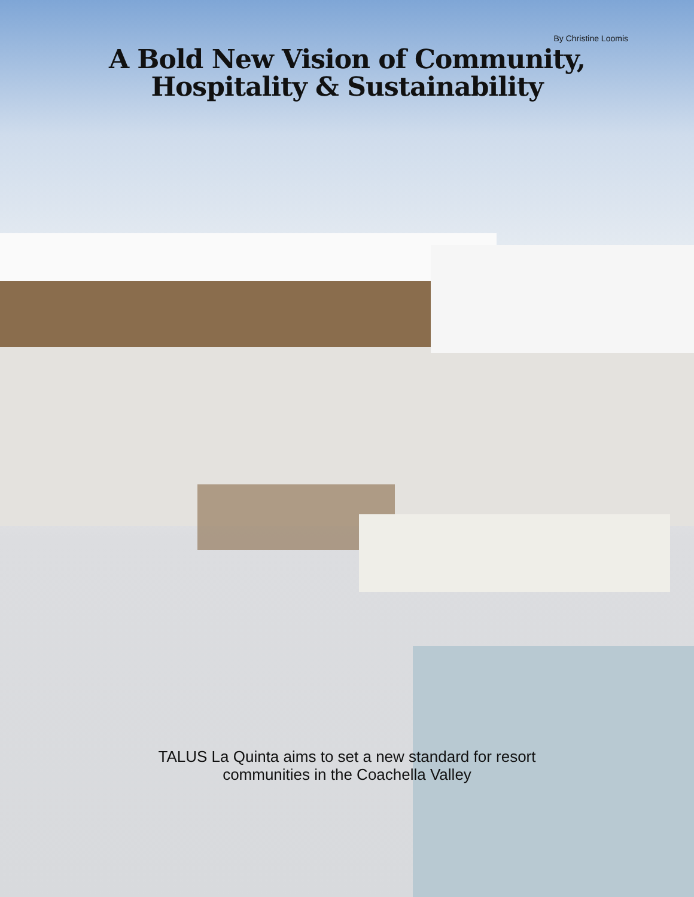By Christine Loomis
A Bold New Vision of Community,
Hospitality & Sustainability
TALUS La Quinta aims to set a new standard for resort
communities in the Coachella Valley